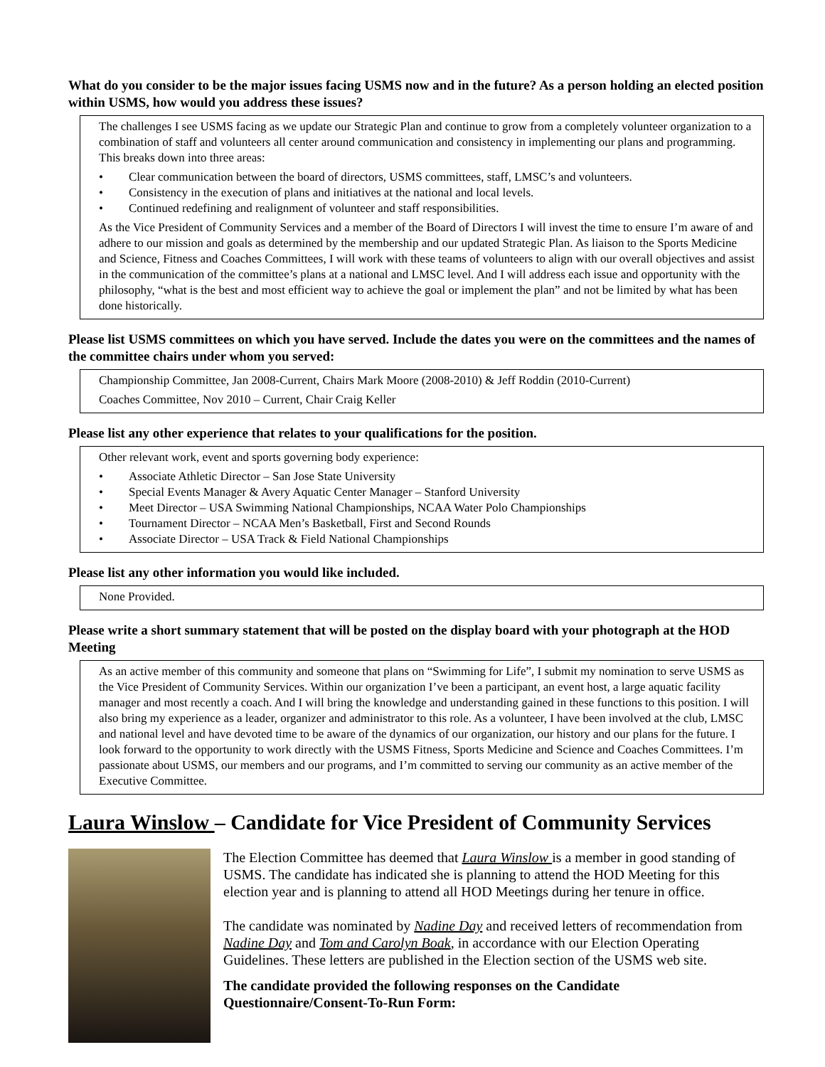What do you consider to be the major issues facing USMS now and in the future? As a person holding an elected position within USMS, how would you address these issues?
The challenges I see USMS facing as we update our Strategic Plan and continue to grow from a completely volunteer organization to a combination of staff and volunteers all center around communication and consistency in implementing our plans and programming. This breaks down into three areas:
• Clear communication between the board of directors, USMS committees, staff, LMSC’s and volunteers.
• Consistency in the execution of plans and initiatives at the national and local levels.
• Continued redefining and realignment of volunteer and staff responsibilities.
As the Vice President of Community Services and a member of the Board of Directors I will invest the time to ensure I’m aware of and adhere to our mission and goals as determined by the membership and our updated Strategic Plan. As liaison to the Sports Medicine and Science, Fitness and Coaches Committees, I will work with these teams of volunteers to align with our overall objectives and assist in the communication of the committee’s plans at a national and LMSC level. And I will address each issue and opportunity with the philosophy, “what is the best and most efficient way to achieve the goal or implement the plan” and not be limited by what has been done historically.
Please list USMS committees on which you have served. Include the dates you were on the committees and the names of the committee chairs under whom you served:
Championship Committee, Jan 2008-Current, Chairs Mark Moore (2008-2010) & Jeff Roddin (2010-Current)
Coaches Committee, Nov 2010 – Current, Chair Craig Keller
Please list any other experience that relates to your qualifications for the position.
Other relevant work, event and sports governing body experience:
• Associate Athletic Director – San Jose State University
• Special Events Manager & Avery Aquatic Center Manager – Stanford University
• Meet Director – USA Swimming National Championships, NCAA Water Polo Championships
• Tournament Director – NCAA Men’s Basketball, First and Second Rounds
• Associate Director – USA Track & Field National Championships
Please list any other information you would like included.
None Provided.
Please write a short summary statement that will be posted on the display board with your photograph at the HOD Meeting
As an active member of this community and someone that plans on “Swimming for Life”, I submit my nomination to serve USMS as the Vice President of Community Services. Within our organization I’ve been a participant, an event host, a large aquatic facility manager and most recently a coach. And I will bring the knowledge and understanding gained in these functions to this position. I will also bring my experience as a leader, organizer and administrator to this role. As a volunteer, I have been involved at the club, LMSC and national level and have devoted time to be aware of the dynamics of our organization, our history and our plans for the future. I look forward to the opportunity to work directly with the USMS Fitness, Sports Medicine and Science and Coaches Committees. I’m passionate about USMS, our members and our programs, and I’m committed to serving our community as an active member of the Executive Committee.
Laura Winslow – Candidate for Vice President of Community Services
The Election Committee has deemed that Laura Winslow is a member in good standing of USMS. The candidate has indicated she is planning to attend the HOD Meeting for this election year and is planning to attend all HOD Meetings during her tenure in office.
The candidate was nominated by Nadine Day and received letters of recommendation from Nadine Day and Tom and Carolyn Boak, in accordance with our Election Operating Guidelines. These letters are published in the Election section of the USMS web site.
The candidate provided the following responses on the Candidate Questionnaire/Consent-To-Run Form: